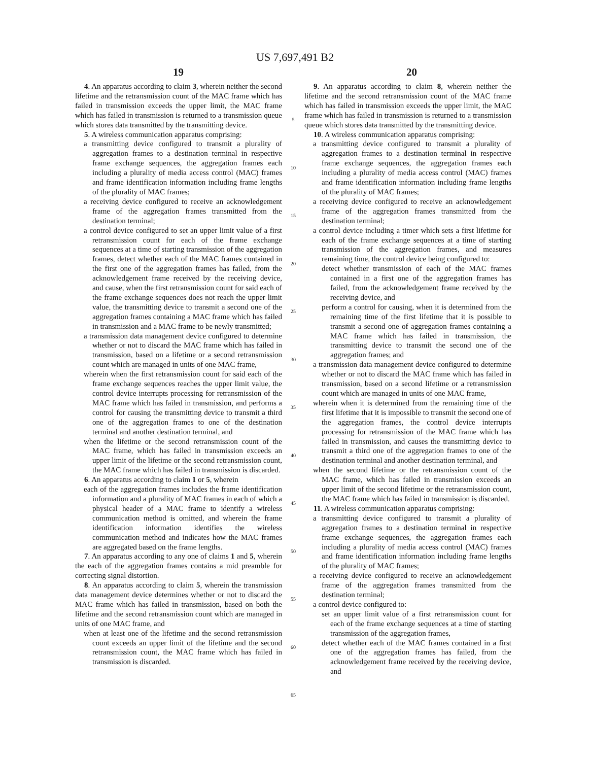US 7,697,491 B2
19 20
4. An apparatus according to claim 3, wherein neither the second lifetime and the retransmission count of the MAC frame which has failed in transmission exceeds the upper limit, the MAC frame which has failed in transmission is returned to a transmission queue which stores data transmitted by the transmitting device.
5. A wireless communication apparatus comprising:
a transmitting device configured to transmit a plurality of aggregation frames to a destination terminal in respective frame exchange sequences, the aggregation frames each including a plurality of media access control (MAC) frames and frame identification information including frame lengths of the plurality of MAC frames;
a receiving device configured to receive an acknowledgement frame of the aggregation frames transmitted from the destination terminal;
a control device configured to set an upper limit value of a first retransmission count for each of the frame exchange sequences at a time of starting transmission of the aggregation frames, detect whether each of the MAC frames contained in the first one of the aggregation frames has failed, from the acknowledgement frame received by the receiving device, and cause, when the first retransmission count for said each of the frame exchange sequences does not reach the upper limit value, the transmitting device to transmit a second one of the aggregation frames containing a MAC frame which has failed in transmission and a MAC frame to be newly transmitted;
a transmission data management device configured to determine whether or not to discard the MAC frame which has failed in transmission, based on a lifetime or a second retransmission count which are managed in units of one MAC frame,
wherein when the first retransmission count for said each of the frame exchange sequences reaches the upper limit value, the control device interrupts processing for retransmission of the MAC frame which has failed in transmission, and performs a control for causing the transmitting device to transmit a third one of the aggregation frames to one of the destination terminal and another destination terminal, and
when the lifetime or the second retransmission count of the MAC frame, which has failed in transmission exceeds an upper limit of the lifetime or the second retransmission count, the MAC frame which has failed in transmission is discarded.
6. An apparatus according to claim 1 or 5, wherein
each of the aggregation frames includes the frame identification information and a plurality of MAC frames in each of which a physical header of a MAC frame to identify a wireless communication method is omitted, and wherein the frame identification information identifies the wireless communication method and indicates how the MAC frames are aggregated based on the frame lengths.
7. An apparatus according to any one of claims 1 and 5, wherein the each of the aggregation frames contains a mid preamble for correcting signal distortion.
8. An apparatus according to claim 5, wherein the transmission data management device determines whether or not to discard the MAC frame which has failed in transmission, based on both the lifetime and the second retransmission count which are managed in units of one MAC frame, and
when at least one of the lifetime and the second retransmission count exceeds an upper limit of the lifetime and the second retransmission count, the MAC frame which has failed in transmission is discarded.
5
10
15
20
25
30
35
40
45
50
55
60
65
9. An apparatus according to claim 8, wherein neither the lifetime and the second retransmission count of the MAC frame which has failed in transmission exceeds the upper limit, the MAC frame which has failed in transmission is returned to a transmission queue which stores data transmitted by the transmitting device.
10. A wireless communication apparatus comprising:
a transmitting device configured to transmit a plurality of aggregation frames to a destination terminal in respective frame exchange sequences, the aggregation frames each including a plurality of media access control (MAC) frames and frame identification information including frame lengths of the plurality of MAC frames;
a receiving device configured to receive an acknowledgement frame of the aggregation frames transmitted from the destination terminal;
a control device including a timer which sets a first lifetime for each of the frame exchange sequences at a time of starting transmission of the aggregation frames, and measures remaining time, the control device being configured to:
detect whether transmission of each of the MAC frames contained in a first one of the aggregation frames has failed, from the acknowledgement frame received by the receiving device, and
perform a control for causing, when it is determined from the remaining time of the first lifetime that it is possible to transmit a second one of aggregation frames containing a MAC frame which has failed in transmission, the transmitting device to transmit the second one of the aggregation frames; and
a transmission data management device configured to determine whether or not to discard the MAC frame which has failed in transmission, based on a second lifetime or a retransmission count which are managed in units of one MAC frame,
wherein when it is determined from the remaining time of the first lifetime that it is impossible to transmit the second one of the aggregation frames, the control device interrupts processing for retransmission of the MAC frame which has failed in transmission, and causes the transmitting device to transmit a third one of the aggregation frames to one of the destination terminal and another destination terminal, and
when the second lifetime or the retransmission count of the MAC frame, which has failed in transmission exceeds an upper limit of the second lifetime or the retransmission count, the MAC frame which has failed in transmission is discarded.
11. A wireless communication apparatus comprising:
a transmitting device configured to transmit a plurality of aggregation frames to a destination terminal in respective frame exchange sequences, the aggregation frames each including a plurality of media access control (MAC) frames and frame identification information including frame lengths of the plurality of MAC frames;
a receiving device configured to receive an acknowledgement frame of the aggregation frames transmitted from the destination terminal;
a control device configured to:
set an upper limit value of a first retransmission count for each of the frame exchange sequences at a time of starting transmission of the aggregation frames,
detect whether each of the MAC frames contained in a first one of the aggregation frames has failed, from the acknowledgement frame received by the receiving device, and